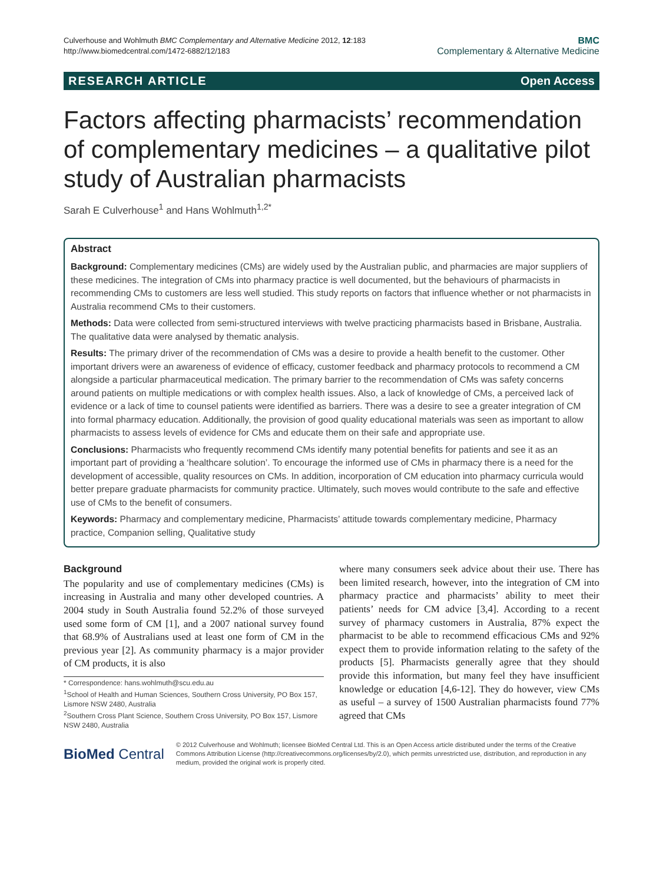Culverhouse and Wohlmuth BMC Complementary and Alternative Medicine 2012, 12:183
http://www.biomedcentral.com/1472-6882/12/183
BMC
Complementary & Alternative Medicine
RESEARCH ARTICLE Open Access
Factors affecting pharmacists’ recommendation of complementary medicines – a qualitative pilot study of Australian pharmacists
Sarah E Culverhouse<sup>1</sup> and Hans Wohlmuth<sup>1,2*</sup>
Abstract
Background: Complementary medicines (CMs) are widely used by the Australian public, and pharmacies are major suppliers of these medicines. The integration of CMs into pharmacy practice is well documented, but the behaviours of pharmacists in recommending CMs to customers are less well studied. This study reports on factors that influence whether or not pharmacists in Australia recommend CMs to their customers.
Methods: Data were collected from semi-structured interviews with twelve practicing pharmacists based in Brisbane, Australia. The qualitative data were analysed by thematic analysis.
Results: The primary driver of the recommendation of CMs was a desire to provide a health benefit to the customer. Other important drivers were an awareness of evidence of efficacy, customer feedback and pharmacy protocols to recommend a CM alongside a particular pharmaceutical medication. The primary barrier to the recommendation of CMs was safety concerns around patients on multiple medications or with complex health issues. Also, a lack of knowledge of CMs, a perceived lack of evidence or a lack of time to counsel patients were identified as barriers. There was a desire to see a greater integration of CM into formal pharmacy education. Additionally, the provision of good quality educational materials was seen as important to allow pharmacists to assess levels of evidence for CMs and educate them on their safe and appropriate use.
Conclusions: Pharmacists who frequently recommend CMs identify many potential benefits for patients and see it as an important part of providing a ‘healthcare solution’. To encourage the informed use of CMs in pharmacy there is a need for the development of accessible, quality resources on CMs. In addition, incorporation of CM education into pharmacy curricula would better prepare graduate pharmacists for community practice. Ultimately, such moves would contribute to the safe and effective use of CMs to the benefit of consumers.
Keywords: Pharmacy and complementary medicine, Pharmacists’ attitude towards complementary medicine, Pharmacy practice, Companion selling, Qualitative study
Background
The popularity and use of complementary medicines (CMs) is increasing in Australia and many other developed countries. A 2004 study in South Australia found 52.2% of those surveyed used some form of CM [1], and a 2007 national survey found that 68.9% of Australians used at least one form of CM in the previous year [2]. As community pharmacy is a major provider of CM products, it is also
* Correspondence: hans.wohlmuth@scu.edu.au
<sup>1</sup> School of Health and Human Sciences, Southern Cross University, PO Box 157, Lismore NSW 2480, Australia
<sup>2</sup> Southern Cross Plant Science, Southern Cross University, PO Box 157, Lismore NSW 2480, Australia
where many consumers seek advice about their use. There has been limited research, however, into the integration of CM into pharmacy practice and pharmacists’ ability to meet their patients’ needs for CM advice [3,4]. According to a recent survey of pharmacy customers in Australia, 87% expect the pharmacist to be able to recommend efficacious CMs and 92% expect them to provide information relating to the safety of the products [5]. Pharmacists generally agree that they should provide this information, but many feel they have insufficient knowledge or education [4,6-12]. They do however, view CMs as useful – a survey of 1500 Australian pharmacists found 77% agreed that CMs
BioMed Central
© 2012 Culverhouse and Wohlmuth; licensee BioMed Central Ltd. This is an Open Access article distributed under the terms of the Creative Commons Attribution License (http://creativecommons.org/licenses/by/2.0), which permits unrestricted use, distribution, and reproduction in any medium, provided the original work is properly cited.